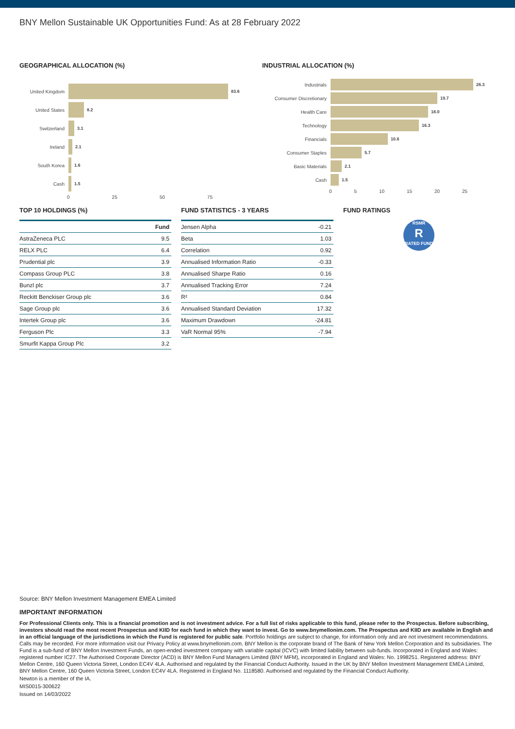BNY Mellon Sustainable UK Opportunities Fund: As at 28 February 2022
GEOGRAPHICAL ALLOCATION (%)
United Kingdom 83.6
United States 8.2
Switzerland 3.1
Ireland 2.1
South Korea 1.6
Cash 1.5
0 25 50 75
INDUSTRIAL ALLOCATION (%)
Industrials 26.3
Consumer Discretionary 19.7
Health Care 18.0
Technology 16.3
Financials 10.6
Consumer Staples 5.7
Basic Materials 2.1
Cash 1.5
0 5 10 15 20 25
TOP 10 HOLDINGS (%)
| | Fund |
| --- | --- |
| AstraZeneca PLC | 9.5 |
| RELX PLC | 6.4 |
| Prudential plc | 3.9 |
| Compass Group PLC | 3.8 |
| Bunzl plc | 3.7 |
| Reckitt Benckiser Group plc | 3.6 |
| Sage Group plc | 3.6 |
| Intertek Group plc | 3.6 |
| Ferguson Plc | 3.3 |
| Smurfit Kappa Group Plc | 3.2 |
FUND STATISTICS - 3 YEARS
| Jensen Alpha | -0.21 |
| Beta | 1.03 |
| Correlation | 0.92 |
| Annualised Information Ratio | -0.33 |
| Annualised Sharpe Ratio | 0.16 |
| Annualised Tracking Error | 7.24 |
| R² | 0.84 |
| Annualised Standard Deviation | 17.32 |
| Maximum Drawdown | -24.81 |
| VaR Normal 95% | -7.94 |
FUND RATINGS
RSMR
R
RATED FUND
Source: BNY Mellon Investment Management EMEA Limited
IMPORTANT INFORMATION
For Professional Clients only. This is a financial promotion and is not investment advice. For a full list of risks applicable to this fund, please refer to the Prospectus. Before subscribing, investors should read the most recent Prospectus and KIID for each fund in which they want to invest. Go to www.bnymellonim.com. The Prospectus and KIID are available in English and in an official language of the jurisdictions in which the Fund is registered for public sale. Portfolio holdings are subject to change, for information only and are not investment recommendations. Calls may be recorded. For more information visit our Privacy Policy at www.bnymellonim.com. BNY Mellon is the corporate brand of The Bank of New York Mellon Corporation and its subsidiaries. The Fund is a sub-fund of BNY Mellon Investment Funds, an open-ended investment company with variable capital (ICVC) with limited liability between sub-funds. Incorporated in England and Wales: registered number IC27. The Authorised Corporate Director (ACD) is BNY Mellon Fund Managers Limited (BNY MFM), incorporated in England and Wales: No. 1998251. Registered address: BNY Mellon Centre, 160 Queen Victoria Street, London EC4V 4LA. Authorised and regulated by the Financial Conduct Authority. Issued in the UK by BNY Mellon Investment Management EMEA Limited, BNY Mellon Centre, 160 Queen Victoria Street, London EC4V 4LA. Registered in England No. 1118580. Authorised and regulated by the Financial Conduct Authority.
Newton is a member of the IA.
MIS0015-300622
Issued on 14/03/2022